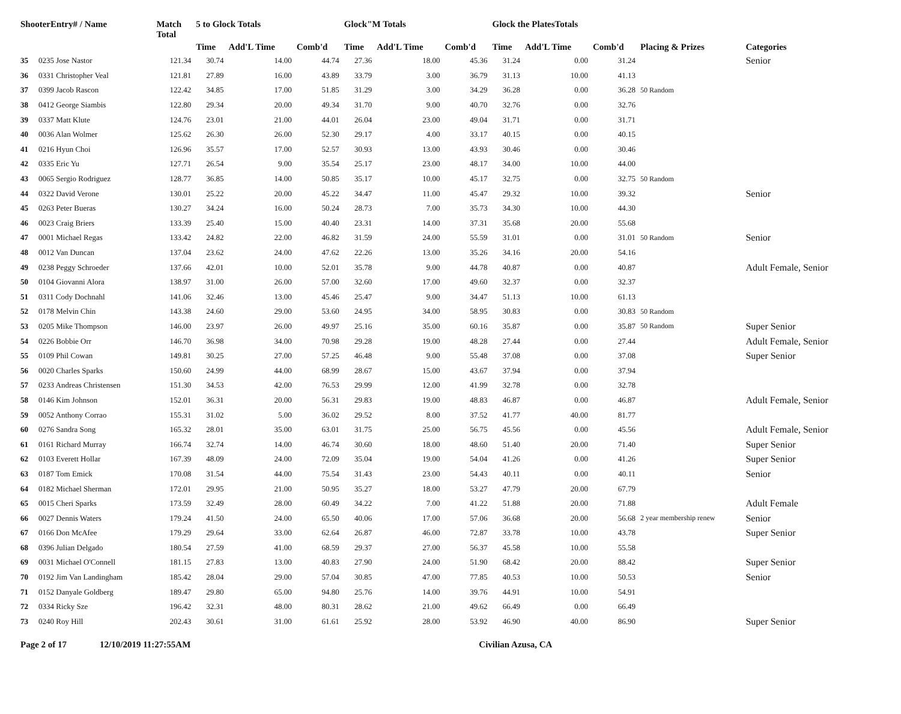| ShooterEntry# / Name | | Match Total | 5 to Glock Totals | | | Glock"M Totals | | | Glock the PlatesTotals | | | | |
| --- | --- | --- | --- | --- | --- | --- | --- | --- | --- | --- | --- | --- | --- |
| | | | Time | Add'L Time | Comb'd | Time | Add'L Time | Comb'd | Time | Add'L Time | Comb'd | Placing & Prizes | Categories |
| 35 | 0235 Jose Nastor | 121.34 | 30.74 | 14.00 | 44.74 | 27.36 | 18.00 | 45.36 | 31.24 | 0.00 | 31.24 | | Senior |
| 36 | 0331 Christopher Veal | 121.81 | 27.89 | 16.00 | 43.89 | 33.79 | 3.00 | 36.79 | 31.13 | 10.00 | 41.13 | | |
| 37 | 0399 Jacob Rascon | 122.42 | 34.85 | 17.00 | 51.85 | 31.29 | 3.00 | 34.29 | 36.28 | 0.00 | 36.28 | 50 Random | |
| 38 | 0412 George Siambis | 122.80 | 29.34 | 20.00 | 49.34 | 31.70 | 9.00 | 40.70 | 32.76 | 0.00 | 32.76 | | |
| 39 | 0337 Matt Klute | 124.76 | 23.01 | 21.00 | 44.01 | 26.04 | 23.00 | 49.04 | 31.71 | 0.00 | 31.71 | | |
| 40 | 0036 Alan Wolmer | 125.62 | 26.30 | 26.00 | 52.30 | 29.17 | 4.00 | 33.17 | 40.15 | 0.00 | 40.15 | | |
| 41 | 0216 Hyun Choi | 126.96 | 35.57 | 17.00 | 52.57 | 30.93 | 13.00 | 43.93 | 30.46 | 0.00 | 30.46 | | |
| 42 | 0335 Eric Yu | 127.71 | 26.54 | 9.00 | 35.54 | 25.17 | 23.00 | 48.17 | 34.00 | 10.00 | 44.00 | | |
| 43 | 0065 Sergio Rodriguez | 128.77 | 36.85 | 14.00 | 50.85 | 35.17 | 10.00 | 45.17 | 32.75 | 0.00 | 32.75 | 50 Random | |
| 44 | 0322 David Verone | 130.01 | 25.22 | 20.00 | 45.22 | 34.47 | 11.00 | 45.47 | 29.32 | 10.00 | 39.32 | | Senior |
| 45 | 0263 Peter Bueras | 130.27 | 34.24 | 16.00 | 50.24 | 28.73 | 7.00 | 35.73 | 34.30 | 10.00 | 44.30 | | |
| 46 | 0023 Craig Briers | 133.39 | 25.40 | 15.00 | 40.40 | 23.31 | 14.00 | 37.31 | 35.68 | 20.00 | 55.68 | | |
| 47 | 0001 Michael Regas | 133.42 | 24.82 | 22.00 | 46.82 | 31.59 | 24.00 | 55.59 | 31.01 | 0.00 | 31.01 | 50 Random | Senior |
| 48 | 0012 Van Duncan | 137.04 | 23.62 | 24.00 | 47.62 | 22.26 | 13.00 | 35.26 | 34.16 | 20.00 | 54.16 | | |
| 49 | 0238 Peggy Schroeder | 137.66 | 42.01 | 10.00 | 52.01 | 35.78 | 9.00 | 44.78 | 40.87 | 0.00 | 40.87 | | Adult Female, Senior |
| 50 | 0104 Giovanni Alora | 138.97 | 31.00 | 26.00 | 57.00 | 32.60 | 17.00 | 49.60 | 32.37 | 0.00 | 32.37 | | |
| 51 | 0311 Cody Dochnahl | 141.06 | 32.46 | 13.00 | 45.46 | 25.47 | 9.00 | 34.47 | 51.13 | 10.00 | 61.13 | | |
| 52 | 0178 Melvin Chin | 143.38 | 24.60 | 29.00 | 53.60 | 24.95 | 34.00 | 58.95 | 30.83 | 0.00 | 30.83 | 50 Random | |
| 53 | 0205 Mike Thompson | 146.00 | 23.97 | 26.00 | 49.97 | 25.16 | 35.00 | 60.16 | 35.87 | 0.00 | 35.87 | 50 Random | Super Senior |
| 54 | 0226 Bobbie Orr | 146.70 | 36.98 | 34.00 | 70.98 | 29.28 | 19.00 | 48.28 | 27.44 | 0.00 | 27.44 | | Adult Female, Senior |
| 55 | 0109 Phil Cowan | 149.81 | 30.25 | 27.00 | 57.25 | 46.48 | 9.00 | 55.48 | 37.08 | 0.00 | 37.08 | | Super Senior |
| 56 | 0020 Charles Sparks | 150.60 | 24.99 | 44.00 | 68.99 | 28.67 | 15.00 | 43.67 | 37.94 | 0.00 | 37.94 | | |
| 57 | 0233 Andreas Christensen | 151.30 | 34.53 | 42.00 | 76.53 | 29.99 | 12.00 | 41.99 | 32.78 | 0.00 | 32.78 | | |
| 58 | 0146 Kim Johnson | 152.01 | 36.31 | 20.00 | 56.31 | 29.83 | 19.00 | 48.83 | 46.87 | 0.00 | 46.87 | | Adult Female, Senior |
| 59 | 0052 Anthony Corrao | 155.31 | 31.02 | 5.00 | 36.02 | 29.52 | 8.00 | 37.52 | 41.77 | 40.00 | 81.77 | | |
| 60 | 0276 Sandra Song | 165.32 | 28.01 | 35.00 | 63.01 | 31.75 | 25.00 | 56.75 | 45.56 | 0.00 | 45.56 | | Adult Female, Senior |
| 61 | 0161 Richard Murray | 166.74 | 32.74 | 14.00 | 46.74 | 30.60 | 18.00 | 48.60 | 51.40 | 20.00 | 71.40 | | Super Senior |
| 62 | 0103 Everett Hollar | 167.39 | 48.09 | 24.00 | 72.09 | 35.04 | 19.00 | 54.04 | 41.26 | 0.00 | 41.26 | | Super Senior |
| 63 | 0187 Tom Emick | 170.08 | 31.54 | 44.00 | 75.54 | 31.43 | 23.00 | 54.43 | 40.11 | 0.00 | 40.11 | | Senior |
| 64 | 0182 Michael Sherman | 172.01 | 29.95 | 21.00 | 50.95 | 35.27 | 18.00 | 53.27 | 47.79 | 20.00 | 67.79 | | |
| 65 | 0015 Cheri Sparks | 173.59 | 32.49 | 28.00 | 60.49 | 34.22 | 7.00 | 41.22 | 51.88 | 20.00 | 71.88 | | Adult Female |
| 66 | 0027 Dennis Waters | 179.24 | 41.50 | 24.00 | 65.50 | 40.06 | 17.00 | 57.06 | 36.68 | 20.00 | 56.68 | 2 year membership renew | Senior |
| 67 | 0166 Don McAfee | 179.29 | 29.64 | 33.00 | 62.64 | 26.87 | 46.00 | 72.87 | 33.78 | 10.00 | 43.78 | | Super Senior |
| 68 | 0396 Julian Delgado | 180.54 | 27.59 | 41.00 | 68.59 | 29.37 | 27.00 | 56.37 | 45.58 | 10.00 | 55.58 | | |
| 69 | 0031 Michael O'Connell | 181.15 | 27.83 | 13.00 | 40.83 | 27.90 | 24.00 | 51.90 | 68.42 | 20.00 | 88.42 | | Super Senior |
| 70 | 0192 Jim Van Landingham | 185.42 | 28.04 | 29.00 | 57.04 | 30.85 | 47.00 | 77.85 | 40.53 | 10.00 | 50.53 | | Senior |
| 71 | 0152 Danyale Goldberg | 189.47 | 29.80 | 65.00 | 94.80 | 25.76 | 14.00 | 39.76 | 44.91 | 10.00 | 54.91 | | |
| 72 | 0334 Ricky Sze | 196.42 | 32.31 | 48.00 | 80.31 | 28.62 | 21.00 | 49.62 | 66.49 | 0.00 | 66.49 | | |
| 73 | 0240 Roy Hill | 202.43 | 30.61 | 31.00 | 61.61 | 25.92 | 28.00 | 53.92 | 46.90 | 40.00 | 86.90 | | Super Senior |
Page 2 of 17 12/10/2019 11:27:55AM Civilian Azusa, CA